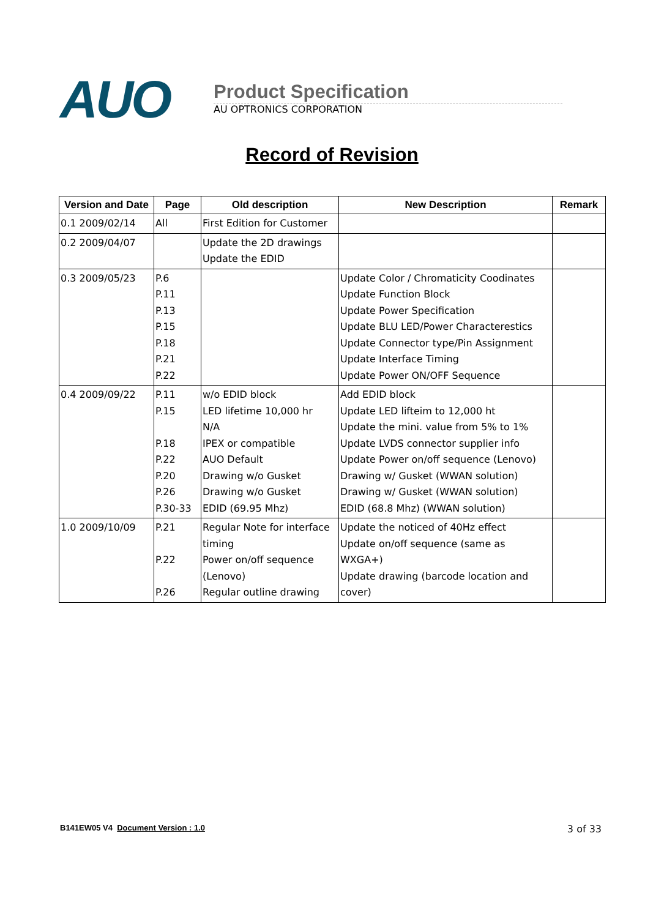AUO
Product Specification
AU OPTRONICS CORPORATION
Record of Revision
| Version and Date | Page | Old description | New Description | Remark |
| --- | --- | --- | --- | --- |
| 0.1 2009/02/14 | All | First Edition for Customer | | |
| 0.2 2009/04/07 | | Update the 2D drawings Update the EDID | | |
| 0.3 2009/05/23 | P.6 P.11 P.13 P.15 P.18 P.21 P.22 | | Update Color / Chromaticity Coodinates Update Function Block Update Power Specification Update BLU LED/Power Characterestics Update Connector type/Pin Assignment Update Interface Timing Update Power ON/OFF Sequence | |
| 0.4 2009/09/22 | P.11 P.15 P.18 P.22 P.20 P.26 P.30-33 | w/o EDID block LED lifetime 10,000 hr N/A IPEX or compatible AUO Default Drawing w/o Gusket Drawing w/o Gusket EDID (69.95 Mhz) | Add EDID block Update LED lifteim to 12,000 ht Update the mini. value from 5% to 1% Update LVDS connector supplier info Update Power on/off sequence (Lenovo) Drawing w/ Gusket (WWAN solution) Drawing w/ Gusket (WWAN solution) EDID (68.8 Mhz) (WWAN solution) | |
| 1.0 2009/10/09 | P.21 P.22 P.26 | Regular Note for interface timing Power on/off sequence (Lenovo) Regular outline drawing | Update the noticed of 40Hz effect Update on/off sequence (same as WXGA+) Update drawing (barcode location and cover) | |
B141EW05 V4 Document Version : 1.0 3 of 33